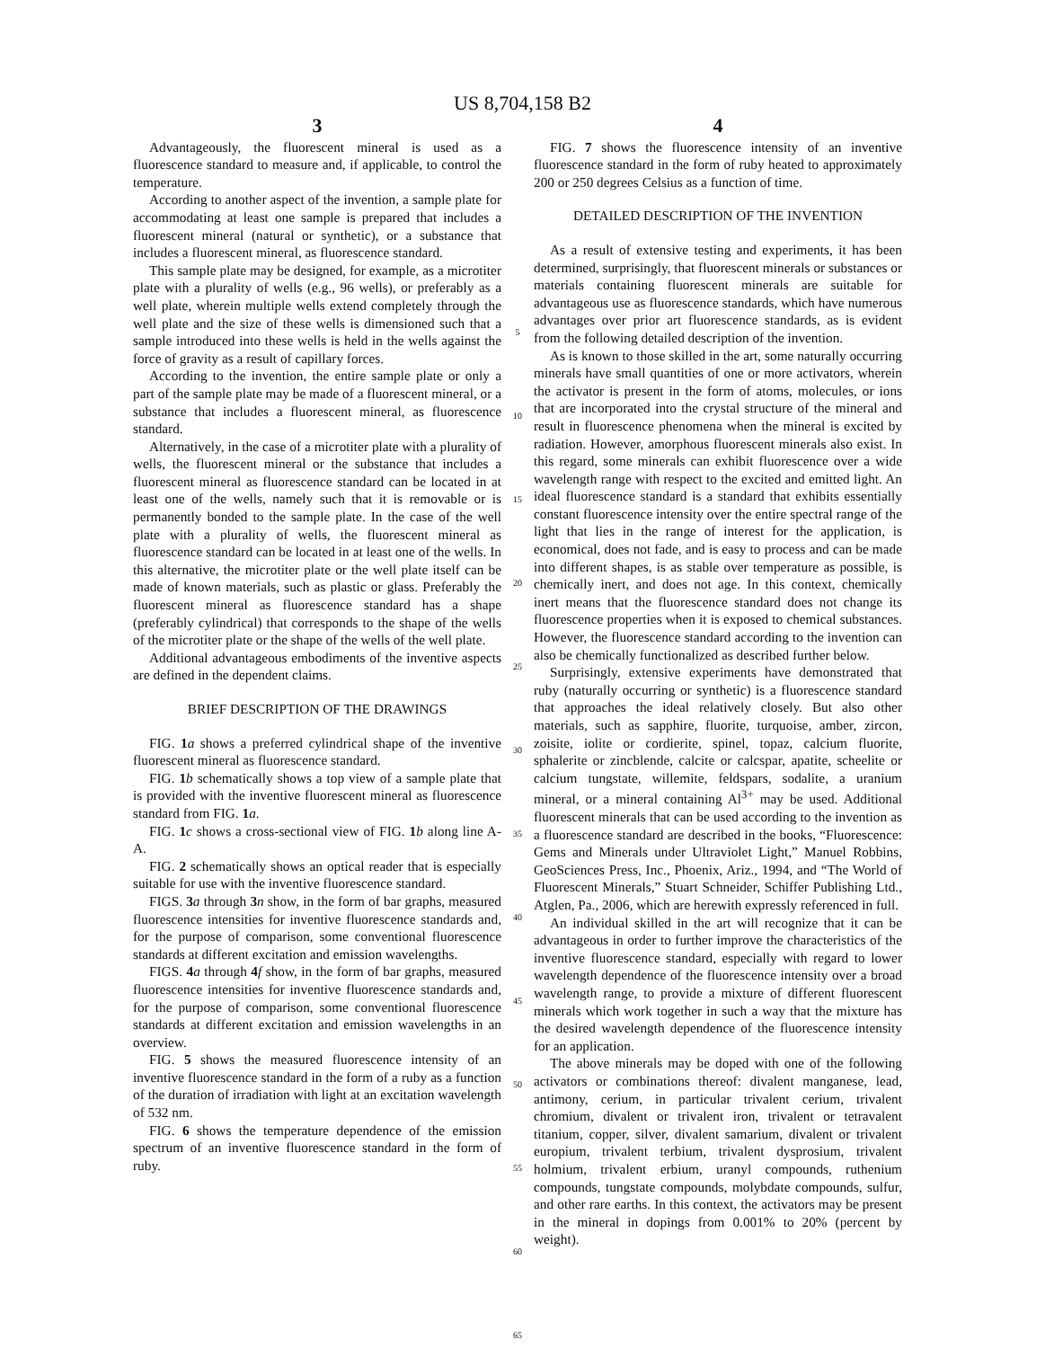US 8,704,158 B2
3
Advantageously, the fluorescent mineral is used as a fluorescence standard to measure and, if applicable, to control the temperature.
According to another aspect of the invention, a sample plate for accommodating at least one sample is prepared that includes a fluorescent mineral (natural or synthetic), or a substance that includes a fluorescent mineral, as fluorescence standard.
This sample plate may be designed, for example, as a microtiter plate with a plurality of wells (e.g., 96 wells), or preferably as a well plate, wherein multiple wells extend completely through the well plate and the size of these wells is dimensioned such that a sample introduced into these wells is held in the wells against the force of gravity as a result of capillary forces.
According to the invention, the entire sample plate or only a part of the sample plate may be made of a fluorescent mineral, or a substance that includes a fluorescent mineral, as fluorescence standard.
Alternatively, in the case of a microtiter plate with a plurality of wells, the fluorescent mineral or the substance that includes a fluorescent mineral as fluorescence standard can be located in at least one of the wells, namely such that it is removable or is permanently bonded to the sample plate. In the case of the well plate with a plurality of wells, the fluorescent mineral as fluorescence standard can be located in at least one of the wells. In this alternative, the microtiter plate or the well plate itself can be made of known materials, such as plastic or glass. Preferably the fluorescent mineral as fluorescence standard has a shape (preferably cylindrical) that corresponds to the shape of the wells of the microtiter plate or the shape of the wells of the well plate.
Additional advantageous embodiments of the inventive aspects are defined in the dependent claims.
BRIEF DESCRIPTION OF THE DRAWINGS
FIG. 1 a shows a preferred cylindrical shape of the inventive fluorescent mineral as fluorescence standard.
FIG. 1 b schematically shows a top view of a sample plate that is provided with the inventive fluorescent mineral as fluorescence standard from FIG. 1 a.
FIG. 1 c shows a cross-sectional view of FIG. 1 b along line A-A.
FIG. 2 schematically shows an optical reader that is especially suitable for use with the inventive fluorescence standard.
FIGS. 3 a through 3 n show, in the form of bar graphs, measured fluorescence intensities for inventive fluorescence standards and, for the purpose of comparison, some conventional fluorescence standards at different excitation and emission wavelengths.
FIGS. 4 a through 4 f show, in the form of bar graphs, measured fluorescence intensities for inventive fluorescence standards and, for the purpose of comparison, some conventional fluorescence standards at different excitation and emission wavelengths in an overview.
FIG. 5 shows the measured fluorescence intensity of an inventive fluorescence standard in the form of a ruby as a function of the duration of irradiation with light at an excitation wavelength of 532 nm.
FIG. 6 shows the temperature dependence of the emission spectrum of an inventive fluorescence standard in the form of ruby.
5
10
15
20
25
30
35
40
45
50
55
60
65
4
FIG. 7 shows the fluorescence intensity of an inventive fluorescence standard in the form of ruby heated to approximately 200 or 250 degrees Celsius as a function of time.
DETAILED DESCRIPTION OF THE INVENTION
As a result of extensive testing and experiments, it has been determined, surprisingly, that fluorescent minerals or substances or materials containing fluorescent minerals are suitable for advantageous use as fluorescence standards, which have numerous advantages over prior art fluorescence standards, as is evident from the following detailed description of the invention.
As is known to those skilled in the art, some naturally occurring minerals have small quantities of one or more activators, wherein the activator is present in the form of atoms, molecules, or ions that are incorporated into the crystal structure of the mineral and result in fluorescence phenomena when the mineral is excited by radiation. However, amorphous fluorescent minerals also exist. In this regard, some minerals can exhibit fluorescence over a wide wavelength range with respect to the excited and emitted light. An ideal fluorescence standard is a standard that exhibits essentially constant fluorescence intensity over the entire spectral range of the light that lies in the range of interest for the application, is economical, does not fade, and is easy to process and can be made into different shapes, is as stable over temperature as possible, is chemically inert, and does not age. In this context, chemically inert means that the fluorescence standard does not change its fluorescence properties when it is exposed to chemical substances. However, the fluorescence standard according to the invention can also be chemically functionalized as described further below.
Surprisingly, extensive experiments have demonstrated that ruby (naturally occurring or synthetic) is a fluorescence standard that approaches the ideal relatively closely. But also other materials, such as sapphire, fluorite, turquoise, amber, zircon, zoisite, iolite or cordierite, spinel, topaz, calcium fluorite, sphalerite or zincblende, calcite or calcspar, apatite, scheelite or calcium tungstate, willemite, feldspars, sodalite, a uranium mineral, or a mineral containing Al<sup>3+</sup> may be used. Additional fluorescent minerals that can be used according to the invention as a fluorescence standard are described in the books, “Fluorescence: Gems and Minerals under Ultraviolet Light,” Manuel Robbins, GeoSciences Press, Inc., Phoenix, Ariz., 1994, and “The World of Fluorescent Minerals,” Stuart Schneider, Schiffer Publishing Ltd., Atglen, Pa., 2006, which are herewith expressly referenced in full.
An individual skilled in the art will recognize that it can be advantageous in order to further improve the characteristics of the inventive fluorescence standard, especially with regard to lower wavelength dependence of the fluorescence intensity over a broad wavelength range, to provide a mixture of different fluorescent minerals which work together in such a way that the mixture has the desired wavelength dependence of the fluorescence intensity for an application.
The above minerals may be doped with one of the following activators or combinations thereof: divalent manganese, lead, antimony, cerium, in particular trivalent cerium, trivalent chromium, divalent or trivalent iron, trivalent or tetravalent titanium, copper, silver, divalent samarium, divalent or trivalent europium, trivalent terbium, trivalent dysprosium, trivalent holmium, trivalent erbium, uranyl compounds, ruthenium compounds, tungstate compounds, molybdate compounds, sulfur, and other rare earths. In this context, the activators may be present in the mineral in dopings from 0.001% to 20% (percent by weight).